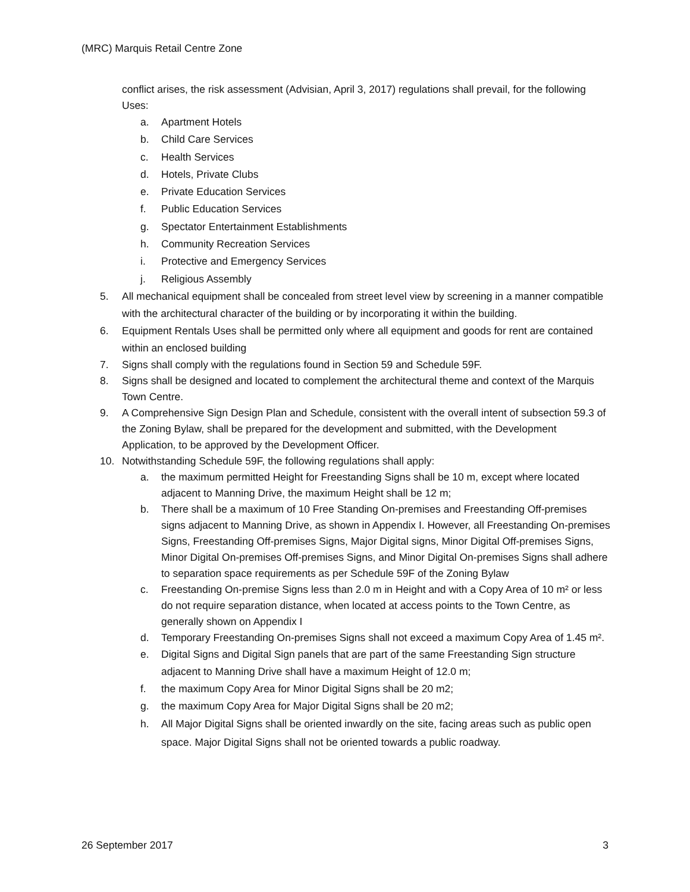(MRC) Marquis Retail Centre Zone
conflict arises, the risk assessment (Advisian, April 3, 2017) regulations shall prevail, for the following Uses:
a. Apartment Hotels
b. Child Care Services
c. Health Services
d. Hotels, Private Clubs
e. Private Education Services
f. Public Education Services
g. Spectator Entertainment Establishments
h. Community Recreation Services
i. Protective and Emergency Services
j. Religious Assembly
5. All mechanical equipment shall be concealed from street level view by screening in a manner compatible with the architectural character of the building or by incorporating it within the building.
6. Equipment Rentals Uses shall be permitted only where all equipment and goods for rent are contained within an enclosed building
7. Signs shall comply with the regulations found in Section 59 and Schedule 59F.
8. Signs shall be designed and located to complement the architectural theme and context of the Marquis Town Centre.
9. A Comprehensive Sign Design Plan and Schedule, consistent with the overall intent of subsection 59.3 of the Zoning Bylaw, shall be prepared for the development and submitted, with the Development Application, to be approved by the Development Officer.
10. Notwithstanding Schedule 59F, the following regulations shall apply:
a. the maximum permitted Height for Freestanding Signs shall be 10 m, except where located adjacent to Manning Drive, the maximum Height shall be 12 m;
b. There shall be a maximum of 10 Free Standing On-premises and Freestanding Off-premises signs adjacent to Manning Drive, as shown in Appendix I. However, all Freestanding On-premises Signs, Freestanding Off-premises Signs, Major Digital signs, Minor Digital Off-premises Signs, Minor Digital On-premises Off-premises Signs, and Minor Digital On-premises Signs shall adhere to separation space requirements as per Schedule 59F of the Zoning Bylaw
c. Freestanding On-premise Signs less than 2.0 m in Height and with a Copy Area of 10 m² or less do not require separation distance, when located at access points to the Town Centre, as generally shown on Appendix I
d. Temporary Freestanding On-premises Signs shall not exceed a maximum Copy Area of 1.45 m².
e. Digital Signs and Digital Sign panels that are part of the same Freestanding Sign structure adjacent to Manning Drive shall have a maximum Height of 12.0 m;
f. the maximum Copy Area for Minor Digital Signs shall be 20 m2;
g. the maximum Copy Area for Major Digital Signs shall be 20 m2;
h. All Major Digital Signs shall be oriented inwardly on the site, facing areas such as public open space. Major Digital Signs shall not be oriented towards a public roadway.
26 September 2017 3